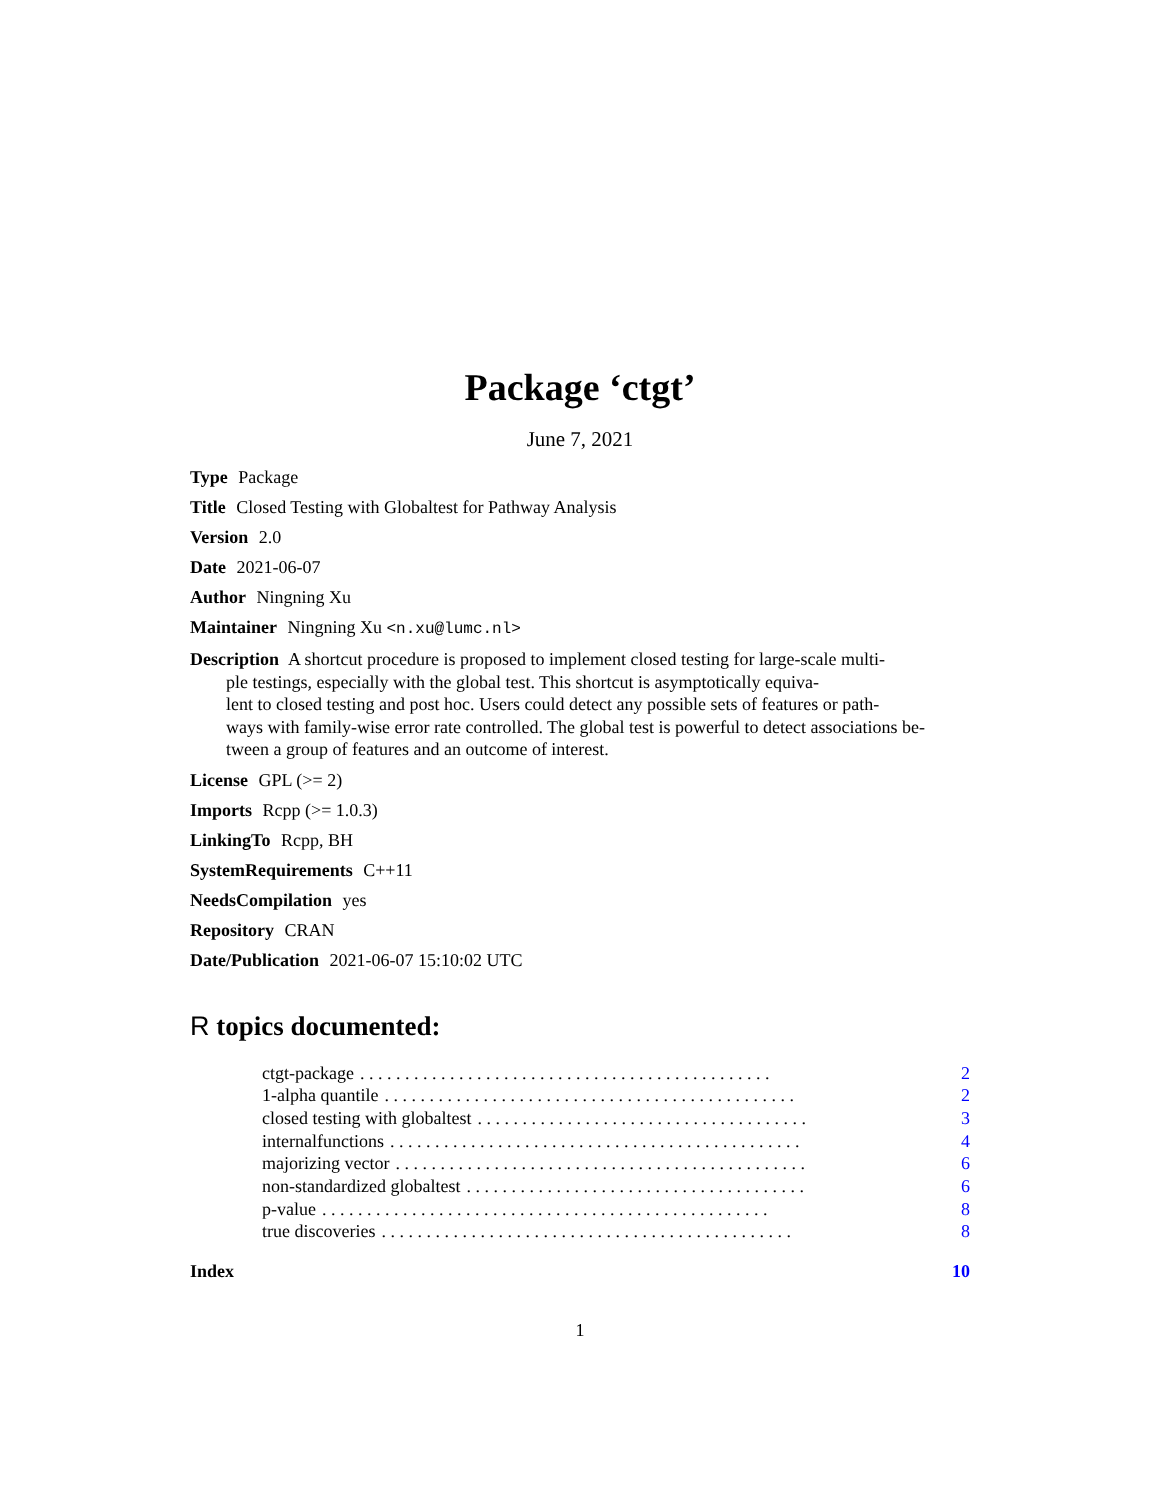Package ‘ctgt’
June 7, 2021
Type Package
Title Closed Testing with Globaltest for Pathway Analysis
Version 2.0
Date 2021-06-07
Author Ningning Xu
Maintainer Ningning Xu <n.xu@lumc.nl>
Description A shortcut procedure is proposed to implement closed testing for large-scale multi-
ple testings, especially with the global test. This shortcut is asymptotically equiva-
lent to closed testing and post hoc. Users could detect any possible sets of features or path-
ways with family-wise error rate controlled. The global test is powerful to detect associations be-
tween a group of features and an outcome of interest.
License GPL (>= 2)
Imports Rcpp (>= 1.0.3)
LinkingTo Rcpp, BH
SystemRequirements C++11
NeedsCompilation yes
Repository CRAN
Date/Publication 2021-06-07 15:10:02 UTC
R topics documented:
ctgt-package. . . . . . . . . . . . . . . . . . . . . . . . . . . . . . . . . . . . . . . . . . . . . . 2
1-alpha quantile. . . . . . . . . . . . . . . . . . . . . . . . . . . . . . . . . . . . . . . . . . . . . . 2
closed testing with globaltest. . . . . . . . . . . . . . . . . . . . . . . . . . . . . . . . . . . . . 3
internalfunctions. . . . . . . . . . . . . . . . . . . . . . . . . . . . . . . . . . . . . . . . . . . . . . 4
majorizing vector. . . . . . . . . . . . . . . . . . . . . . . . . . . . . . . . . . . . . . . . . . . . . . 6
non-standardized globaltest. . . . . . . . . . . . . . . . . . . . . . . . . . . . . . . . . . . . . . 6
p-value. . . . . . . . . . . . . . . . . . . . . . . . . . . . . . . . . . . . . . . . . . . . . . . . . . 8
true discoveries. . . . . . . . . . . . . . . . . . . . . . . . . . . . . . . . . . . . . . . . . . . . . . 8
Index 10
1